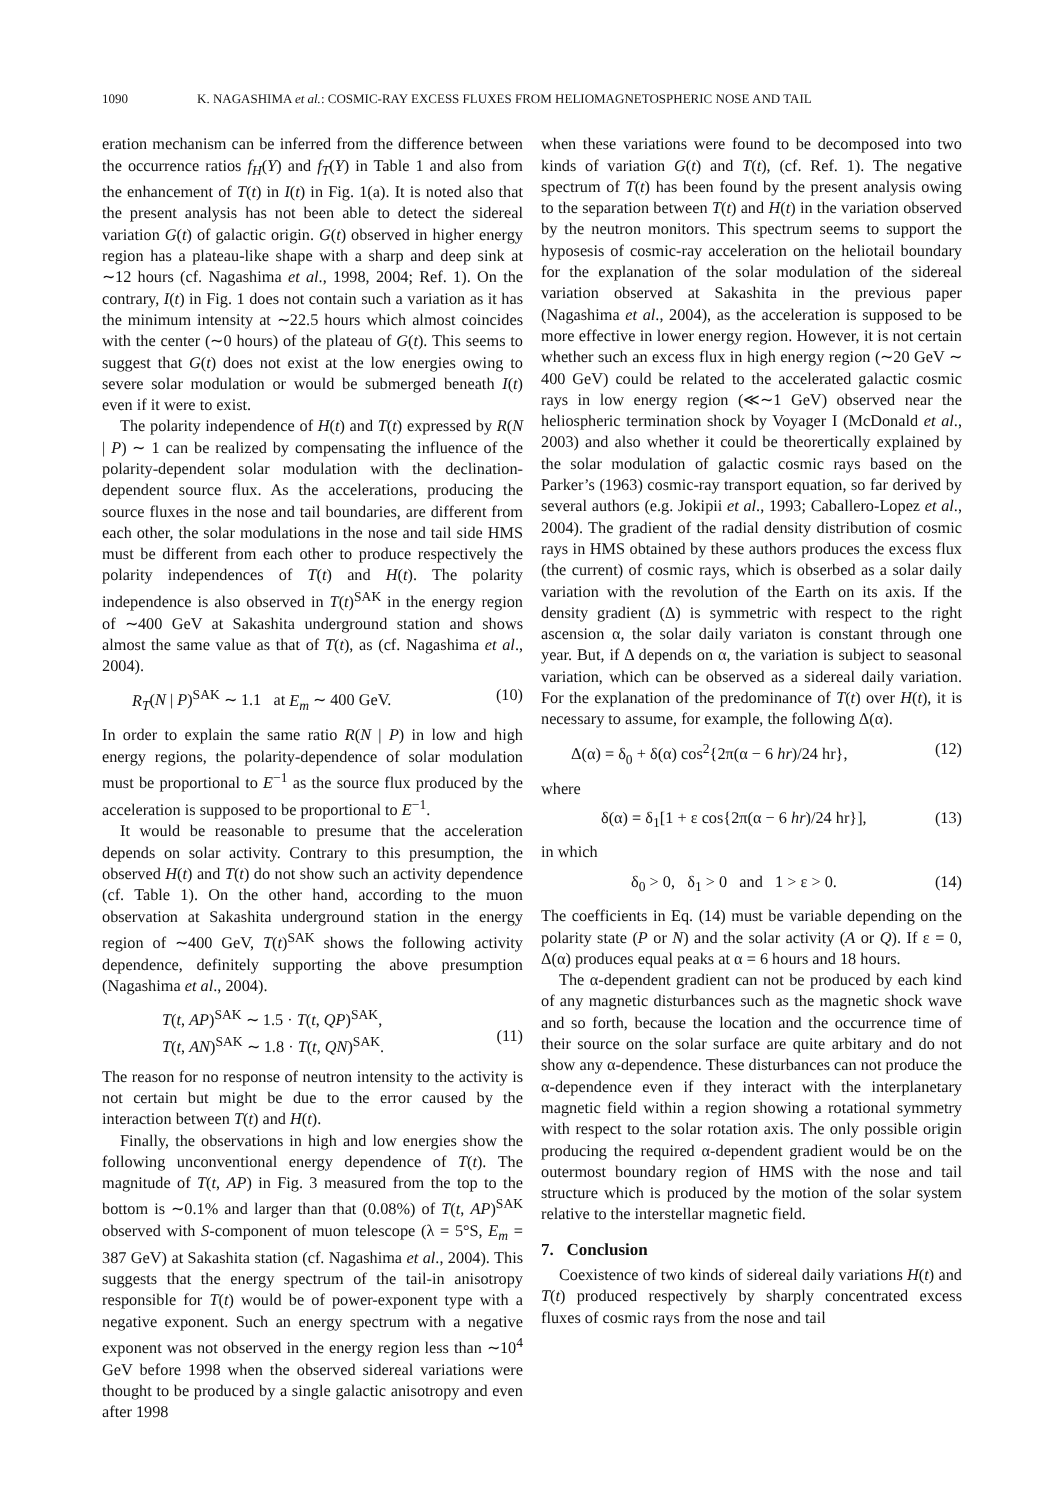1090 K. NAGASHIMA et al.: COSMIC-RAY EXCESS FLUXES FROM HELIOMAGNETOSPHERIC NOSE AND TAIL
eration mechanism can be inferred from the difference between the occurrence ratios f<sub>H</sub>(Y) and f<sub>T</sub>(Y) in Table 1 and also from the enhancement of T(t) in I(t) in Fig. 1(a). It is noted also that the present analysis has not been able to detect the sidereal variation G(t) of galactic origin. G(t) observed in higher energy region has a plateau-like shape with a sharp and deep sink at ∼12 hours (cf. Nagashima et al., 1998, 2004; Ref. 1). On the contrary, I(t) in Fig. 1 does not contain such a variation as it has the minimum intensity at ∼22.5 hours which almost coincides with the center (∼0 hours) of the plateau of G(t). This seems to suggest that G(t) does not exist at the low energies owing to severe solar modulation or would be submerged beneath I(t) even if it were to exist.
The polarity independence of H(t) and T(t) expressed by R(N | P) ∼ 1 can be realized by compensating the influence of the polarity-dependent solar modulation with the declination-dependent source flux. As the accelerations, producing the source fluxes in the nose and tail boundaries, are different from each other, the solar modulations in the nose and tail side HMS must be different from each other to produce respectively the polarity independences of T(t) and H(t). The polarity independence is also observed in T(t)<sup>SAK</sup> in the energy region of ∼400 GeV at Sakashita underground station and shows almost the same value as that of T(t), as (cf. Nagashima et al., 2004).
R<sub>T</sub>(N | P)<sup>SAK</sup> ∼ 1.1 at E<sub>m</sub> ∼ 400 GeV. (10)
In order to explain the same ratio R(N | P) in low and high energy regions, the polarity-dependence of solar modulation must be proportional to E<sup>−1</sup> as the source flux produced by the acceleration is supposed to be proportional to E<sup>−1</sup>.
It would be reasonable to presume that the acceleration depends on solar activity. Contrary to this presumption, the observed H(t) and T(t) do not show such an activity dependence (cf. Table 1). On the other hand, according to the muon observation at Sakashita underground station in the energy region of ∼400 GeV, T(t)<sup>SAK</sup> shows the following activity dependence, definitely supporting the above presumption (Nagashima et al., 2004).
T(t, AP)<sup>SAK</sup> ∼ 1.5 · T(t, QP)<sup>SAK</sup>,
T(t, AN)<sup>SAK</sup> ∼ 1.8 · T(t, QN)<sup>SAK</sup>.
(11)
The reason for no response of neutron intensity to the activity is not certain but might be due to the error caused by the interaction between T(t) and H(t).
Finally, the observations in high and low energies show the following unconventional energy dependence of T(t). The magnitude of T(t, AP) in Fig. 3 measured from the top to the bottom is ∼0.1% and larger than that (0.08%) of T(t, AP)<sup>SAK</sup> observed with S-component of muon telescope (λ = 5°S, E<sub>m</sub> = 387 GeV) at Sakashita station (cf. Nagashima et al., 2004). This suggests that the energy spectrum of the tail-in anisotropy responsible for T(t) would be of power-exponent type with a negative exponent. Such an energy spectrum with a negative exponent was not observed in the energy region less than ∼10<sup>4</sup> GeV before 1998 when the observed sidereal variations were thought to be produced by a single galactic anisotropy and even after 1998
when these variations were found to be decomposed into two kinds of variation G(t) and T(t), (cf. Ref. 1). The negative spectrum of T(t) has been found by the present analysis owing to the separation between T(t) and H(t) in the variation observed by the neutron monitors. This spectrum seems to support the hyposesis of cosmic-ray acceleration on the heliotail boundary for the explanation of the solar modulation of the sidereal variation observed at Sakashita in the previous paper (Nagashima et al., 2004), as the acceleration is supposed to be more effective in lower energy region. However, it is not certain whether such an excess flux in high energy region (∼20 GeV ∼ 400 GeV) could be related to the accelerated galactic cosmic rays in low energy region (≪∼1 GeV) observed near the heliospheric termination shock by Voyager I (McDonald et al., 2003) and also whether it could be theorertically explained by the solar modulation of galactic cosmic rays based on the Parker’s (1963) cosmic-ray transport equation, so far derived by several authors (e.g. Jokipii et al., 1993; Caballero-Lopez et al., 2004). The gradient of the radial density distribution of cosmic rays in HMS obtained by these authors produces the excess flux (the current) of cosmic rays, which is obserbed as a solar daily variation with the revolution of the Earth on its axis. If the density gradient (Δ) is symmetric with respect to the right ascension α, the solar daily variaton is constant through one year. But, if Δ depends on α, the variation is subject to seasonal variation, which can be observed as a sidereal daily variation. For the explanation of the predominance of T(t) over H(t), it is necessary to assume, for example, the following Δ(α).
Δ(α) = δ<sub>0</sub> + δ(α) cos<sup>2</sup>{2π(α − 6 hr)/24 hr}, (12)
where
δ(α) = δ<sub>1</sub>[1 + ε cos{2π(α − 6 hr)/24 hr}], (13)
in which
δ<sub>0</sub> > 0, δ<sub>1</sub> > 0 and 1 > ε > 0. (14)
The coefficients in Eq. (14) must be variable depending on the polarity state (P or N) and the solar activity (A or Q). If ε = 0, Δ(α) produces equal peaks at α = 6 hours and 18 hours.
The α-dependent gradient can not be produced by each kind of any magnetic disturbances such as the magnetic shock wave and so forth, because the location and the occurrence time of their source on the solar surface are quite arbitary and do not show any α-dependence. These disturbances can not produce the α-dependence even if they interact with the interplanetary magnetic field within a region showing a rotational symmetry with respect to the solar rotation axis. The only possible origin producing the required α-dependent gradient would be on the outermost boundary region of HMS with the nose and tail structure which is produced by the motion of the solar system relative to the interstellar magnetic field.
7. Conclusion
Coexistence of two kinds of sidereal daily variations H(t) and T(t) produced respectively by sharply concentrated excess fluxes of cosmic rays from the nose and tail